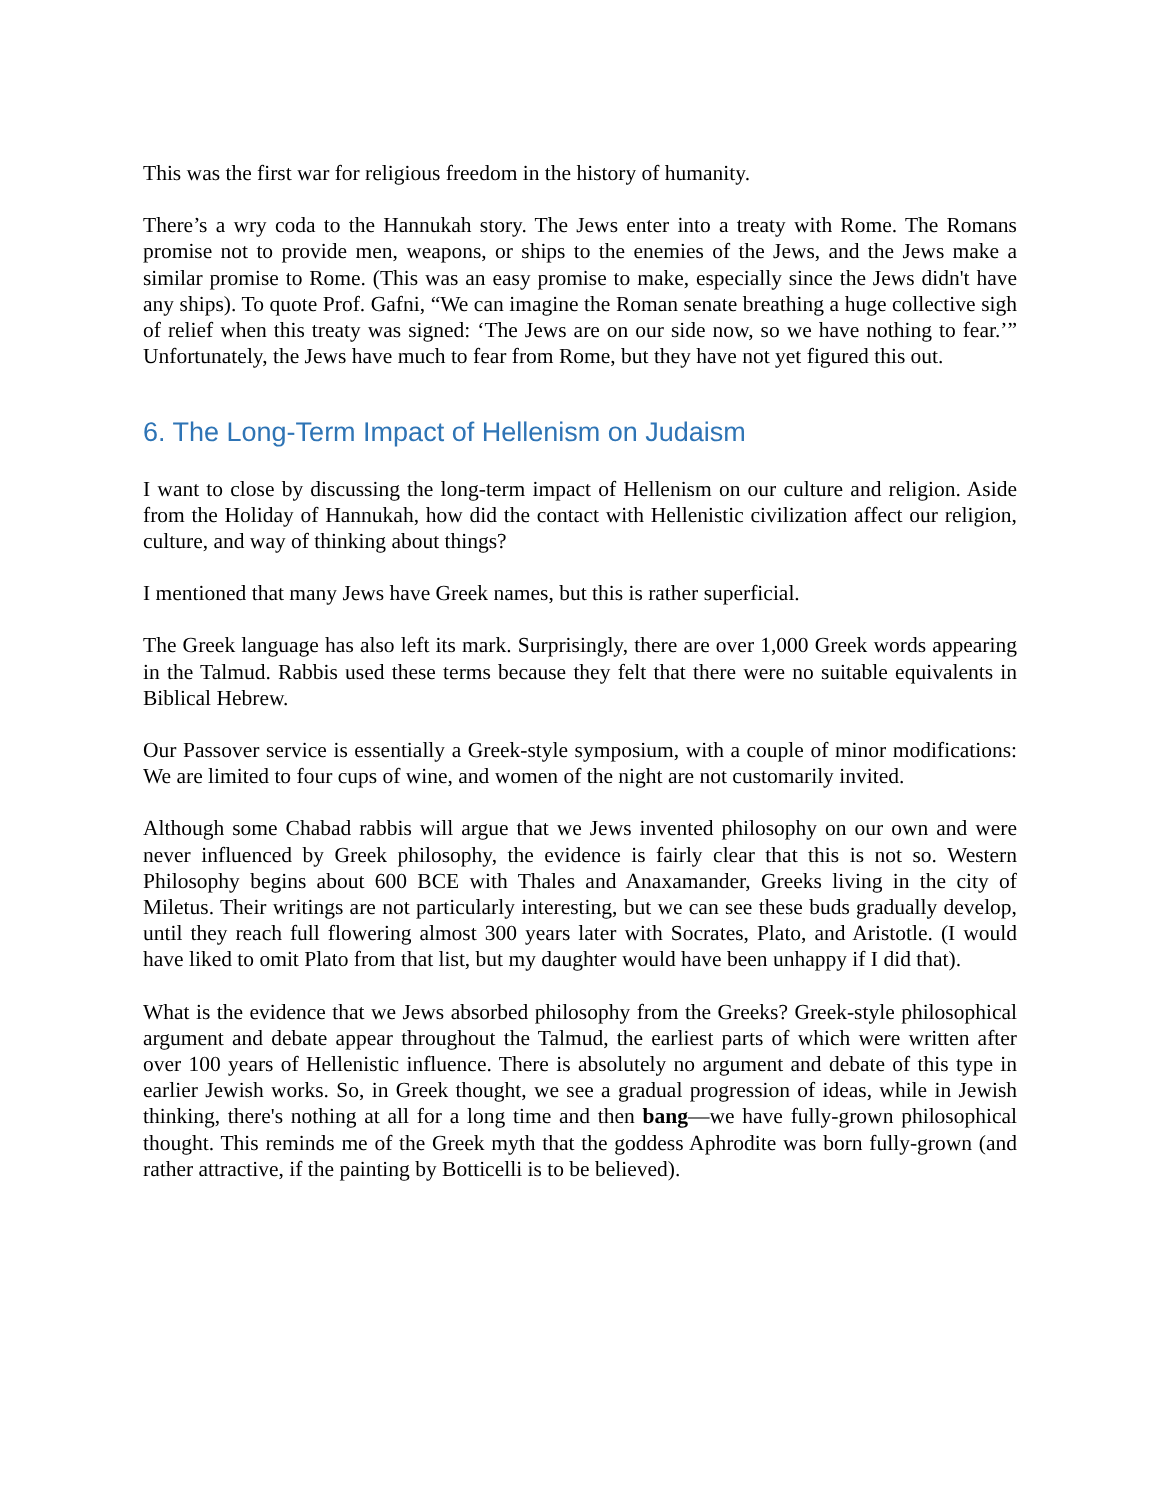This was the first war for religious freedom in the history of humanity.
There’s a wry coda to the Hannukah story. The Jews enter into a treaty with Rome. The Romans promise not to provide men, weapons, or ships to the enemies of the Jews, and the Jews make a similar promise to Rome. (This was an easy promise to make, especially since the Jews didn't have any ships). To quote Prof. Gafni, “We can imagine the Roman senate breathing a huge collective sigh of relief when this treaty was signed: ‘The Jews are on our side now, so we have nothing to fear.’” Unfortunately, the Jews have much to fear from Rome, but they have not yet figured this out.
6. The Long-Term Impact of Hellenism on Judaism
I want to close by discussing the long-term impact of Hellenism on our culture and religion. Aside from the Holiday of Hannukah, how did the contact with Hellenistic civilization affect our religion, culture, and way of thinking about things?
I mentioned that many Jews have Greek names, but this is rather superficial.
The Greek language has also left its mark. Surprisingly, there are over 1,000 Greek words appearing in the Talmud. Rabbis used these terms because they felt that there were no suitable equivalents in Biblical Hebrew.
Our Passover service is essentially a Greek-style symposium, with a couple of minor modifications: We are limited to four cups of wine, and women of the night are not customarily invited.
Although some Chabad rabbis will argue that we Jews invented philosophy on our own and were never influenced by Greek philosophy, the evidence is fairly clear that this is not so. Western Philosophy begins about 600 BCE with Thales and Anaxamander, Greeks living in the city of Miletus. Their writings are not particularly interesting, but we can see these buds gradually develop, until they reach full flowering almost 300 years later with Socrates, Plato, and Aristotle. (I would have liked to omit Plato from that list, but my daughter would have been unhappy if I did that).
What is the evidence that we Jews absorbed philosophy from the Greeks? Greek-style philosophical argument and debate appear throughout the Talmud, the earliest parts of which were written after over 100 years of Hellenistic influence. There is absolutely no argument and debate of this type in earlier Jewish works. So, in Greek thought, we see a gradual progression of ideas, while in Jewish thinking, there's nothing at all for a long time and then bang—we have fully-grown philosophical thought. This reminds me of the Greek myth that the goddess Aphrodite was born fully-grown (and rather attractive, if the painting by Botticelli is to be believed).